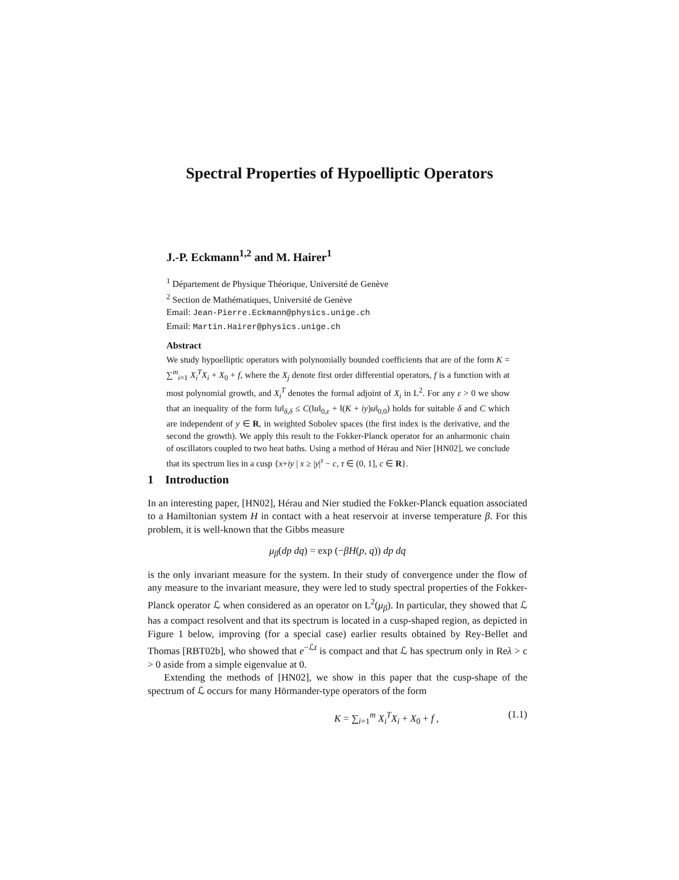Spectral Properties of Hypoelliptic Operators
J.-P. Eckmann<sup>1,2</sup> and M. Hairer<sup>1</sup>
<sup>1</sup> Département de Physique Théorique, Université de Genève
<sup>2</sup> Section de Mathématiques, Université de Genève
Email: Jean-Pierre.Eckmann@physics.unige.ch
Email: Martin.Hairer@physics.unige.ch
Abstract
We study hypoelliptic operators with polynomially bounded coefficients that are of the form K = ∑<sup>m</sup><sub>i=1</sub> X<sub>i</sub><sup>T</sup>X<sub>i</sub> + X<sub>0</sub> + f, where the X<sub>j</sub> denote first order differential operators, f is a function with at most polynomial growth, and X<sub>i</sub><sup>T</sup> denotes the formal adjoint of X<sub>i</sub> in L<sup>2</sup>. For any ε > 0 we show that an inequality of the form ‖u‖<sub>δ,δ</sub> ≤ C(‖u‖<sub>0,ε</sub> + ‖(K + iy)u‖<sub>0,0</sub>) holds for suitable δ and C which are independent of y ∈ R, in weighted Sobolev spaces (the first index is the derivative, and the second the growth). We apply this result to the Fokker-Planck operator for an anharmonic chain of oscillators coupled to two heat baths. Using a method of Hérau and Nier [HN02], we conclude that its spectrum lies in a cusp {x+iy | x ≥ |y|<sup>τ</sup> − c, τ ∈ (0, 1], c ∈ R}.
1 Introduction
In an interesting paper, [HN02], Hérau and Nier studied the Fokker-Planck equation associated to a Hamiltonian system H in contact with a heat reservoir at inverse temperature β. For this problem, it is well-known that the Gibbs measure
μ<sub>β</sub>(dp dq) = exp (−βH(p, q)) dp dq
is the only invariant measure for the system. In their study of convergence under the flow of any measure to the invariant measure, they were led to study spectral properties of the Fokker-Planck operator ℒ when considered as an operator on L<sup>2</sup>(μ<sub>β</sub>). In particular, they showed that ℒ has a compact resolvent and that its spectrum is located in a cusp-shaped region, as depicted in Figure 1 below, improving (for a special case) earlier results obtained by Rey-Bellet and Thomas [RBT02b], who showed that e<sup>−ℒt</sup> is compact and that ℒ has spectrum only in Reλ > c > 0 aside from a simple eigenvalue at 0.
Extending the methods of [HN02], we show in this paper that the cusp-shape of the spectrum of ℒ occurs for many Hörmander-type operators of the form
K = ∑<sub>i=1</sub><sup>m</sup> X<sub>i</sub><sup>T</sup>X<sub>i</sub> + X<sub>0</sub> + f , (1.1)